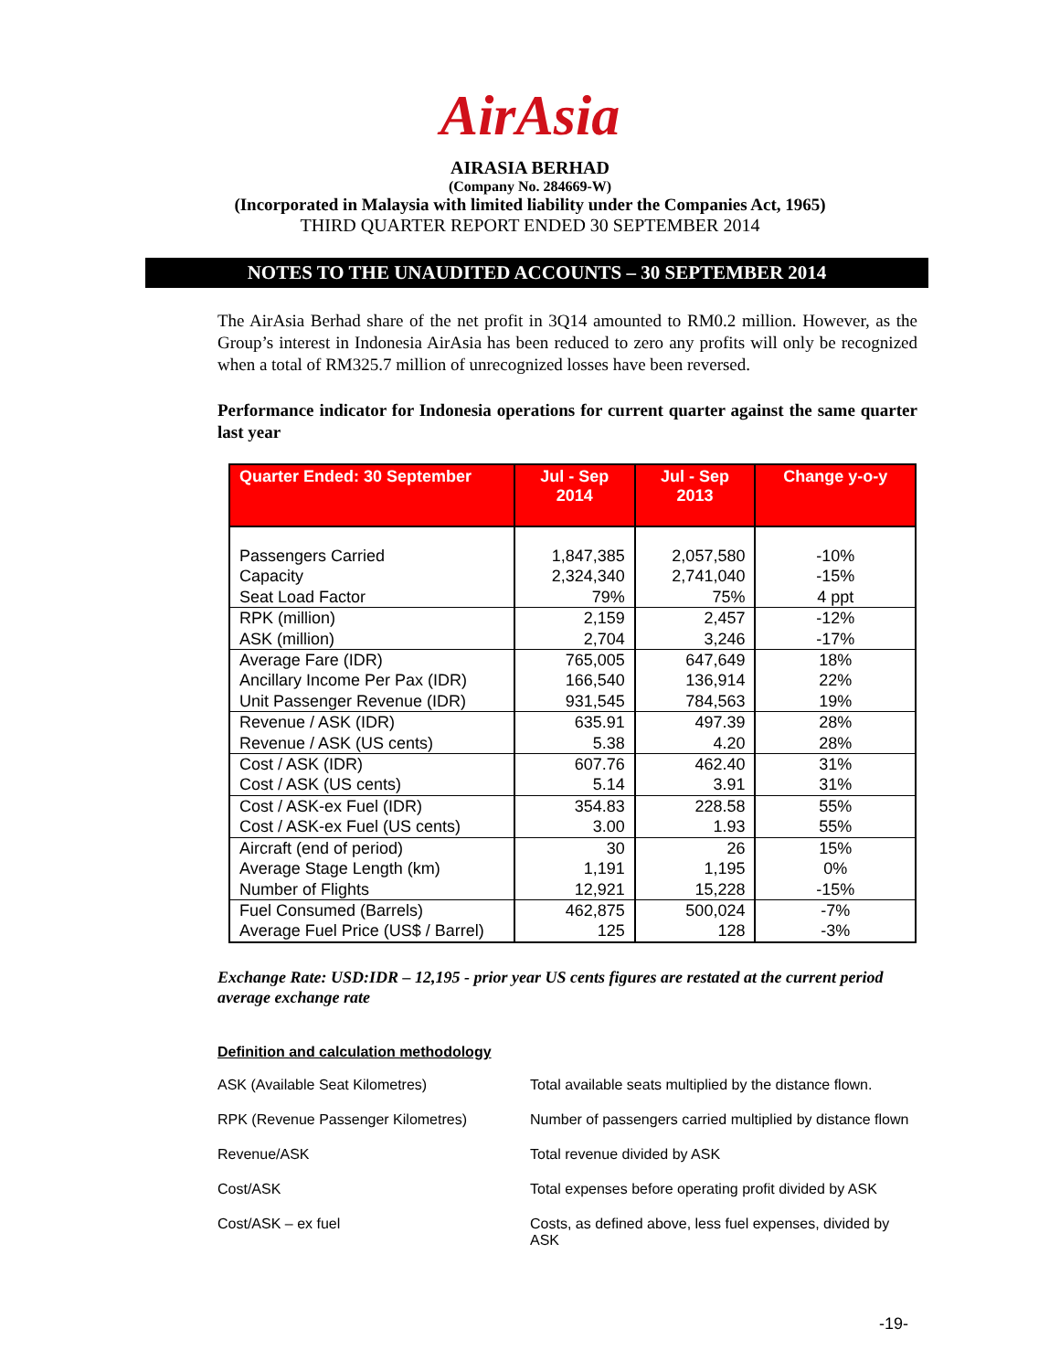AirAsia
AIRASIA BERHAD
(Company No. 284669-W)
(Incorporated in Malaysia with limited liability under the Companies Act, 1965)
THIRD QUARTER REPORT ENDED 30 SEPTEMBER 2014
NOTES TO THE UNAUDITED ACCOUNTS – 30 SEPTEMBER 2014
The AirAsia Berhad share of the net profit in 3Q14 amounted to RM0.2 million. However, as the Group’s interest in Indonesia AirAsia has been reduced to zero any profits will only be recognized when a total of RM325.7 million of unrecognized losses have been reversed.
Performance indicator for Indonesia operations for current quarter against the same quarter last year
| Quarter Ended: 30 September | Jul - Sep 2014 | Jul - Sep 2013 | Change y-o-y |
| --- | --- | --- | --- |
| Passengers Carried | 1,847,385 | 2,057,580 | -10% |
| Capacity | 2,324,340 | 2,741,040 | -15% |
| Seat Load Factor | 79% | 75% | 4 ppt |
| RPK (million) | 2,159 | 2,457 | -12% |
| ASK (million) | 2,704 | 3,246 | -17% |
| Average Fare (IDR) | 765,005 | 647,649 | 18% |
| Ancillary Income Per Pax (IDR) | 166,540 | 136,914 | 22% |
| Unit Passenger Revenue (IDR) | 931,545 | 784,563 | 19% |
| Revenue / ASK (IDR) | 635.91 | 497.39 | 28% |
| Revenue / ASK (US cents) | 5.38 | 4.20 | 28% |
| Cost / ASK (IDR) | 607.76 | 462.40 | 31% |
| Cost / ASK (US cents) | 5.14 | 3.91 | 31% |
| Cost / ASK-ex Fuel (IDR) | 354.83 | 228.58 | 55% |
| Cost / ASK-ex Fuel (US cents) | 3.00 | 1.93 | 55% |
| Aircraft (end of period) | 30 | 26 | 15% |
| Average Stage Length (km) | 1,191 | 1,195 | 0% |
| Number of Flights | 12,921 | 15,228 | -15% |
| Fuel Consumed (Barrels) | 462,875 | 500,024 | -7% |
| Average Fuel Price (US$ / Barrel) | 125 | 128 | -3% |
Exchange Rate: USD:IDR – 12,195 - prior year US cents figures are restated at the current period average exchange rate
Definition and calculation methodology
| ASK (Available Seat Kilometres) | Total available seats multiplied by the distance flown. |
| RPK (Revenue Passenger Kilometres) | Number of passengers carried multiplied by distance flown |
| Revenue/ASK | Total revenue divided by ASK |
| Cost/ASK | Total expenses before operating profit divided by ASK |
| Cost/ASK – ex fuel | Costs, as defined above, less fuel expenses, divided by ASK |
-19-